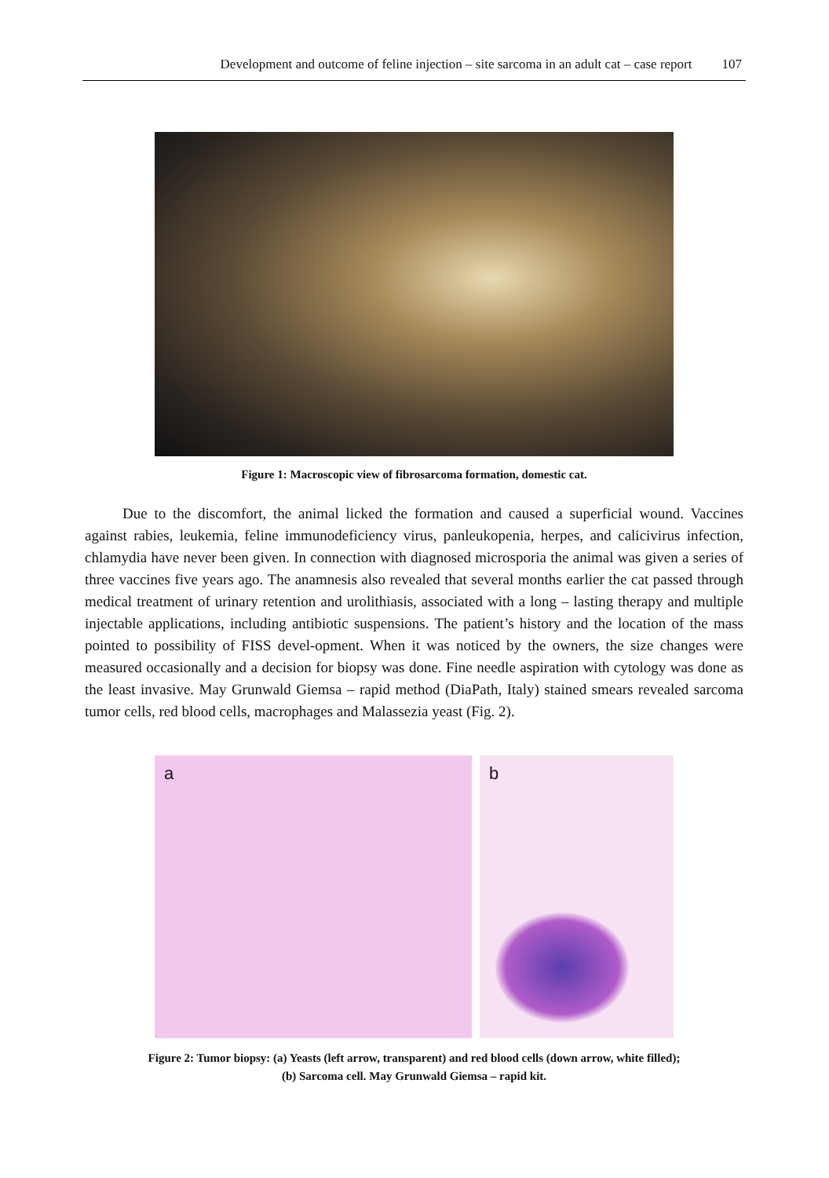Development and outcome of feline injection – site sarcoma in an adult cat – case report 107
Figure 1: Macroscopic view of fibrosarcoma formation, domestic cat.
Due to the discomfort, the animal licked the formation and caused a superficial wound. Vaccines against rabies, leukemia, feline immunodeficiency virus, panleukopenia, herpes, and calicivirus infection, chlamydia have never been given. In connection with diagnosed microsporia the animal was given a series of three vaccines five years ago. The anamnesis also revealed that several months earlier the cat passed through medical treatment of urinary retention and urolithiasis, associated with a long – lasting therapy and multiple injectable applications, including antibiotic suspensions. The patient’s history and the location of the mass pointed to possibility of FISS devel-opment. When it was noticed by the owners, the size changes were measured occasionally and a decision for biopsy was done. Fine needle aspiration with cytology was done as the least invasive. May Grunwald Giemsa – rapid method (DiaPath, Italy) stained smears revealed sarcoma tumor cells, red blood cells, macrophages and Malassezia yeast (Fig. 2).
a
b
Figure 2: Tumor biopsy: (a) Yeasts (left arrow, transparent) and red blood cells (down arrow, white filled);
(b) Sarcoma cell. May Grunwald Giemsa – rapid kit.